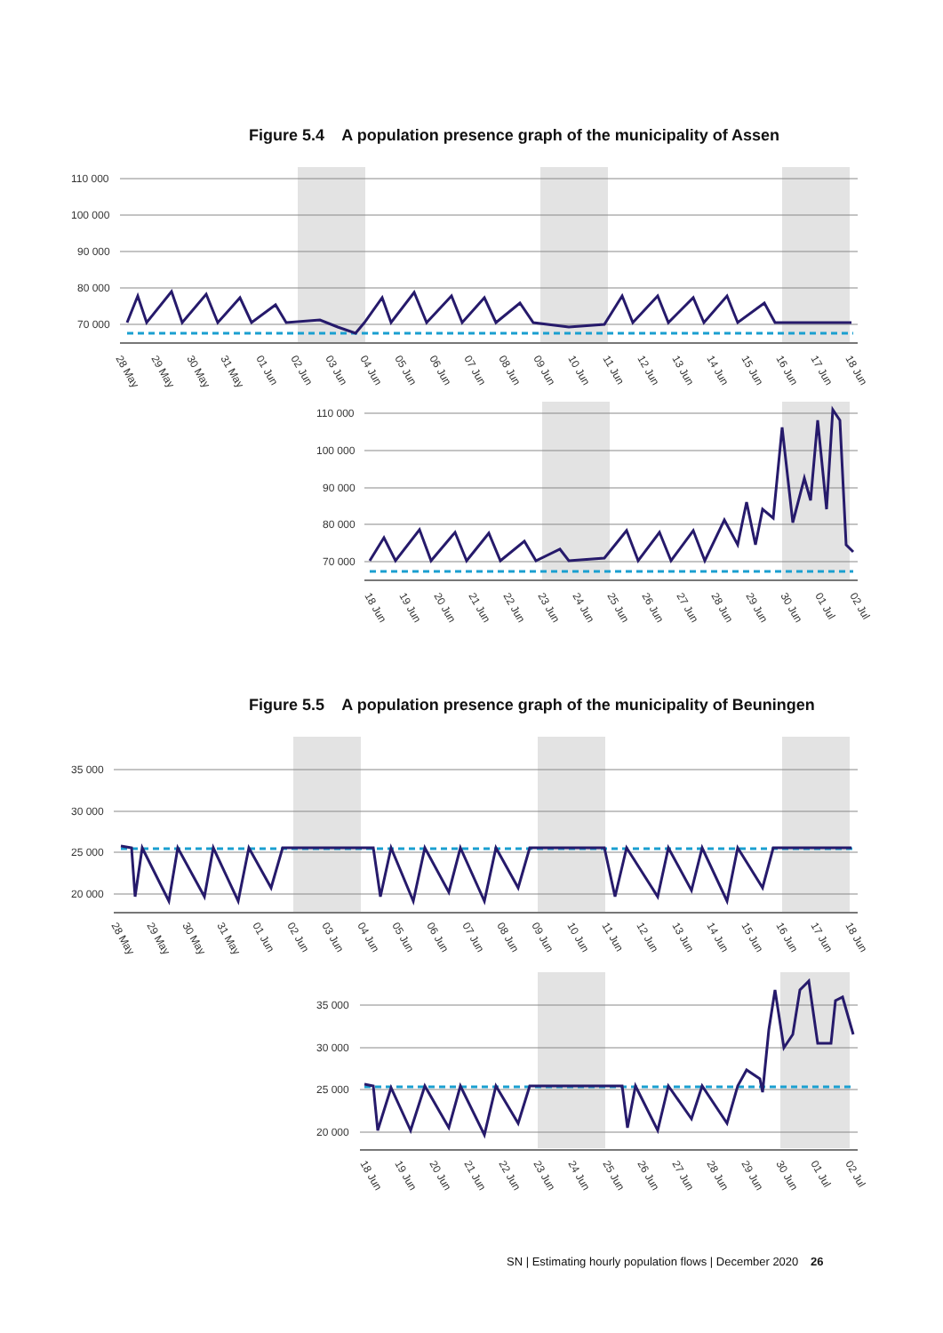Figure 5.4 A population presence graph of the municipality of Assen
110 000
100 000
90 000
80 000
70 000
28 May
29 May
30 May
31 May
01 Jun
02 Jun
03 Jun
04 Jun
05 Jun
06 Jun
07 Jun
08 Jun
09 Jun
10 Jun
11 Jun
12 Jun
13 Jun
14 Jun
15 Jun
16 Jun
17 Jun
18 Jun
110 000
100 000
90 000
80 000
70 000
18 Jun
19 Jun
20 Jun
21 Jun
22 Jun
23 Jun
24 Jun
25 Jun
26 Jun
27 Jun
28 Jun
29 Jun
30 Jun
01 Jul
02 Jul
Figure 5.5 A population presence graph of the municipality of Beuningen
35 000
30 000
25 000
20 000
28 May
29 May
30 May
31 May
01 Jun
02 Jun
03 Jun
04 Jun
05 Jun
06 Jun
07 Jun
08 Jun
09 Jun
10 Jun
11 Jun
12 Jun
13 Jun
14 Jun
15 Jun
16 Jun
17 Jun
18 Jun
35 000
30 000
25 000
20 000
18 Jun
19 Jun
20 Jun
21 Jun
22 Jun
23 Jun
24 Jun
25 Jun
26 Jun
27 Jun
28 Jun
29 Jun
30 Jun
01 Jul
02 Jul
SN | Estimating hourly population flows | December 2020 26